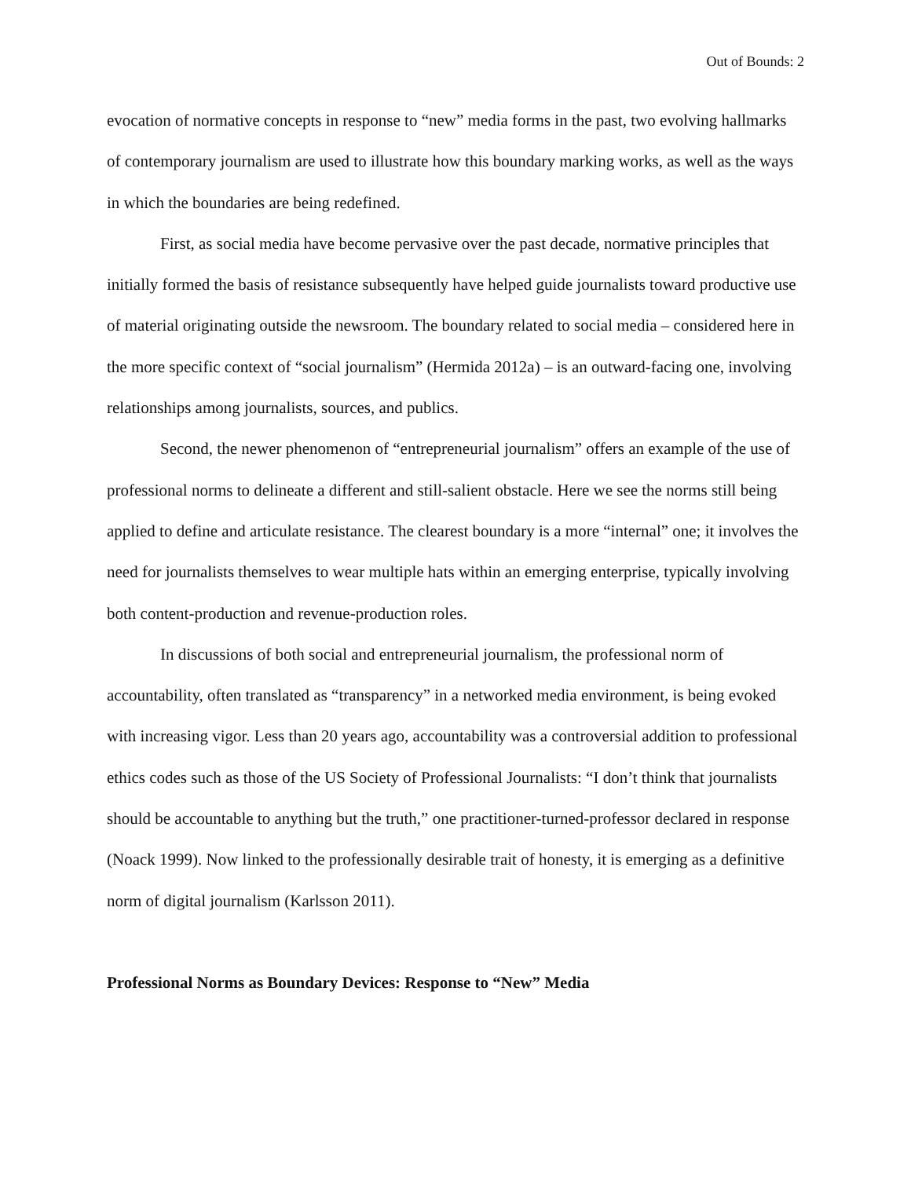Out of Bounds: 2
evocation of normative concepts in response to “new” media forms in the past, two evolving hallmarks of contemporary journalism are used to illustrate how this boundary marking works, as well as the ways in which the boundaries are being redefined.
First, as social media have become pervasive over the past decade, normative principles that initially formed the basis of resistance subsequently have helped guide journalists toward productive use of material originating outside the newsroom. The boundary related to social media – considered here in the more specific context of “social journalism” (Hermida 2012a) – is an outward-facing one, involving relationships among journalists, sources, and publics.
Second, the newer phenomenon of “entrepreneurial journalism” offers an example of the use of professional norms to delineate a different and still-salient obstacle. Here we see the norms still being applied to define and articulate resistance. The clearest boundary is a more “internal” one; it involves the need for journalists themselves to wear multiple hats within an emerging enterprise, typically involving both content-production and revenue-production roles.
In discussions of both social and entrepreneurial journalism, the professional norm of accountability, often translated as “transparency” in a networked media environment, is being evoked with increasing vigor. Less than 20 years ago, accountability was a controversial addition to professional ethics codes such as those of the US Society of Professional Journalists: “I don’t think that journalists should be accountable to anything but the truth,” one practitioner-turned-professor declared in response (Noack 1999). Now linked to the professionally desirable trait of honesty, it is emerging as a definitive norm of digital journalism (Karlsson 2011).
Professional Norms as Boundary Devices: Response to “New” Media